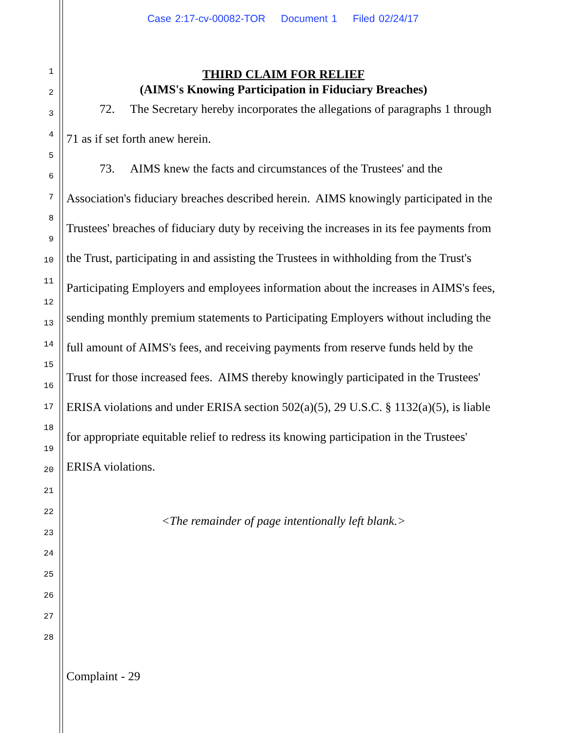Case 2:17-cv-00082-TOR Document 1 Filed 02/24/17
1
2
3
4
5
6
7
8
9
10
11
12
13
14
15
16
17
18
19
20
21
22
23
24
25
26
27
28
THIRD CLAIM FOR RELIEF
(AIMS's Knowing Participation in Fiduciary Breaches)
72. The Secretary hereby incorporates the allegations of paragraphs 1 through 71 as if set forth anew herein.
73. AIMS knew the facts and circumstances of the Trustees' and the Association's fiduciary breaches described herein. AIMS knowingly participated in the Trustees' breaches of fiduciary duty by receiving the increases in its fee payments from the Trust, participating in and assisting the Trustees in withholding from the Trust's Participating Employers and employees information about the increases in AIMS's fees, sending monthly premium statements to Participating Employers without including the full amount of AIMS's fees, and receiving payments from reserve funds held by the Trust for those increased fees. AIMS thereby knowingly participated in the Trustees' ERISA violations and under ERISA section 502(a)(5), 29 U.S.C. § 1132(a)(5), is liable for appropriate equitable relief to redress its knowing participation in the Trustees' ERISA violations.
<The remainder of page intentionally left blank.>
Complaint - 29